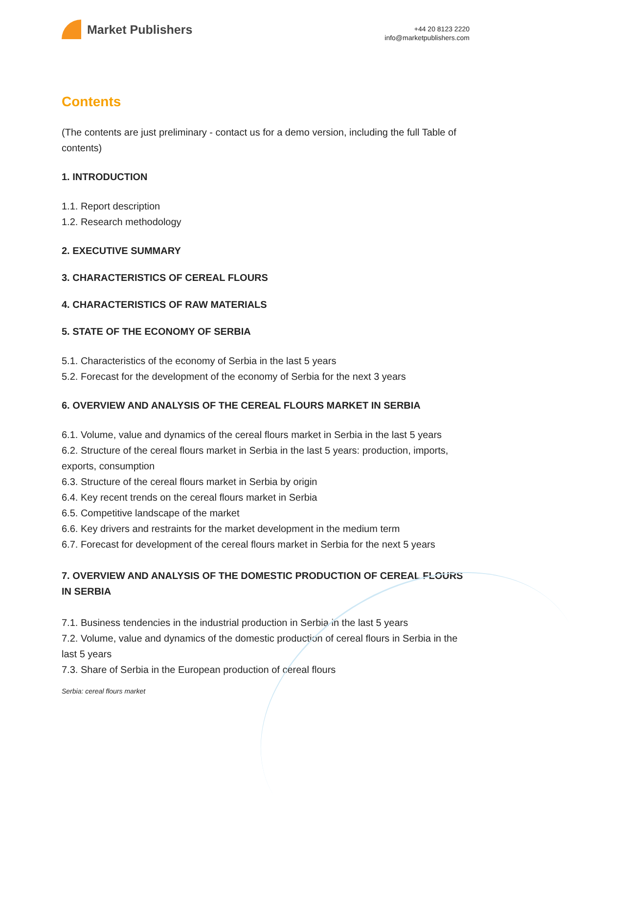Market Publishers
+44 20 8123 2220
info@marketpublishers.com
Contents
(The contents are just preliminary - contact us for a demo version, including the full Table of contents)
1. INTRODUCTION
1.1. Report description
1.2. Research methodology
2. EXECUTIVE SUMMARY
3. CHARACTERISTICS OF CEREAL FLOURS
4. CHARACTERISTICS OF RAW MATERIALS
5. STATE OF THE ECONOMY OF SERBIA
5.1. Characteristics of the economy of Serbia in the last 5 years
5.2. Forecast for the development of the economy of Serbia for the next 3 years
6. OVERVIEW AND ANALYSIS OF THE CEREAL FLOURS MARKET IN SERBIA
6.1. Volume, value and dynamics of the cereal flours market in Serbia in the last 5 years
6.2. Structure of the cereal flours market in Serbia in the last 5 years: production, imports, exports, consumption
6.3. Structure of the cereal flours market in Serbia by origin
6.4. Key recent trends on the cereal flours market in Serbia
6.5. Competitive landscape of the market
6.6. Key drivers and restraints for the market development in the medium term
6.7. Forecast for development of the cereal flours market in Serbia for the next 5 years
7. OVERVIEW AND ANALYSIS OF THE DOMESTIC PRODUCTION OF CEREAL FLOURS IN SERBIA
7.1. Business tendencies in the industrial production in Serbia in the last 5 years
7.2. Volume, value and dynamics of the domestic production of cereal flours in Serbia in the last 5 years
7.3. Share of Serbia in the European production of cereal flours
Serbia: cereal flours market